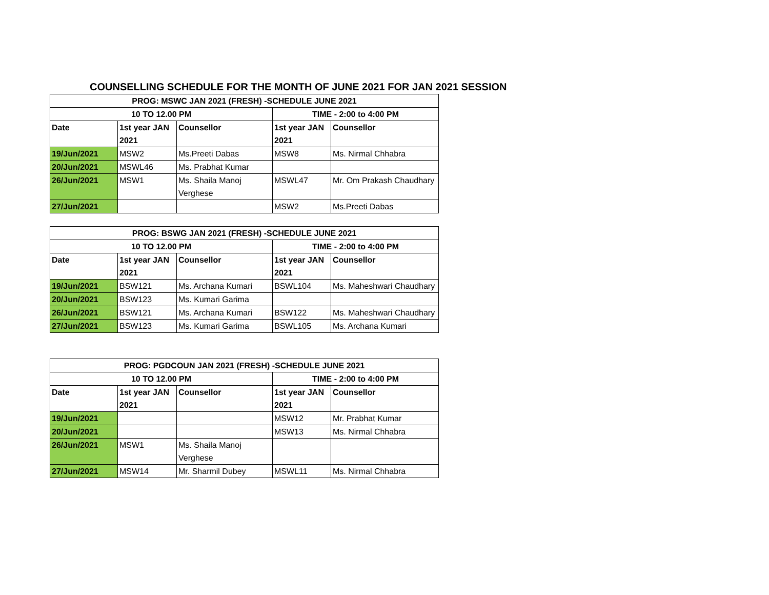COUNSELLING SCHEDULE FOR THE MONTH OF JUNE 2021 FOR JAN 2021 SESSION
| PROG: MSWC JAN 2021 (FRESH) -SCHEDULE JUNE 2021 | | | | |
| --- | --- | --- | --- | --- |
| 10 TO 12.00 PM | | | TIME - 2:00 to 4:00 PM | |
| Date | 1st year JAN 2021 | Counsellor | 1st year JAN 2021 | Counsellor |
| 19/Jun/2021 | MSW2 | Ms.Preeti Dabas | MSW8 | Ms. Nirmal Chhabra |
| 20/Jun/2021 | MSWL46 | Ms. Prabhat Kumar | | |
| 26/Jun/2021 | MSW1 | Ms. Shaila Manoj Verghese | MSWL47 | Mr. Om Prakash Chaudhary |
| 27/Jun/2021 | | | MSW2 | Ms.Preeti Dabas |
| PROG: BSWG JAN 2021 (FRESH) -SCHEDULE JUNE 2021 | | | | |
| --- | --- | --- | --- | --- |
| 10 TO 12.00 PM | | | TIME - 2:00 to 4:00 PM | |
| Date | 1st year JAN 2021 | Counsellor | 1st year JAN 2021 | Counsellor |
| 19/Jun/2021 | BSW121 | Ms. Archana Kumari | BSWL104 | Ms. Maheshwari Chaudhary |
| 20/Jun/2021 | BSW123 | Ms. Kumari Garima | | |
| 26/Jun/2021 | BSW121 | Ms. Archana Kumari | BSW122 | Ms. Maheshwari Chaudhary |
| 27/Jun/2021 | BSW123 | Ms. Kumari Garima | BSWL105 | Ms. Archana Kumari |
| PROG: PGDCOUN JAN 2021 (FRESH) -SCHEDULE JUNE 2021 | | | | |
| --- | --- | --- | --- | --- |
| 10 TO 12.00 PM | | | TIME - 2:00 to 4:00 PM | |
| Date | 1st year JAN 2021 | Counsellor | 1st year JAN 2021 | Counsellor |
| 19/Jun/2021 | | | MSW12 | Mr. Prabhat Kumar |
| 20/Jun/2021 | | | MSW13 | Ms. Nirmal Chhabra |
| 26/Jun/2021 | MSW1 | Ms. Shaila Manoj Verghese | | |
| 27/Jun/2021 | MSW14 | Mr. Sharmil Dubey | MSWL11 | Ms. Nirmal Chhabra |